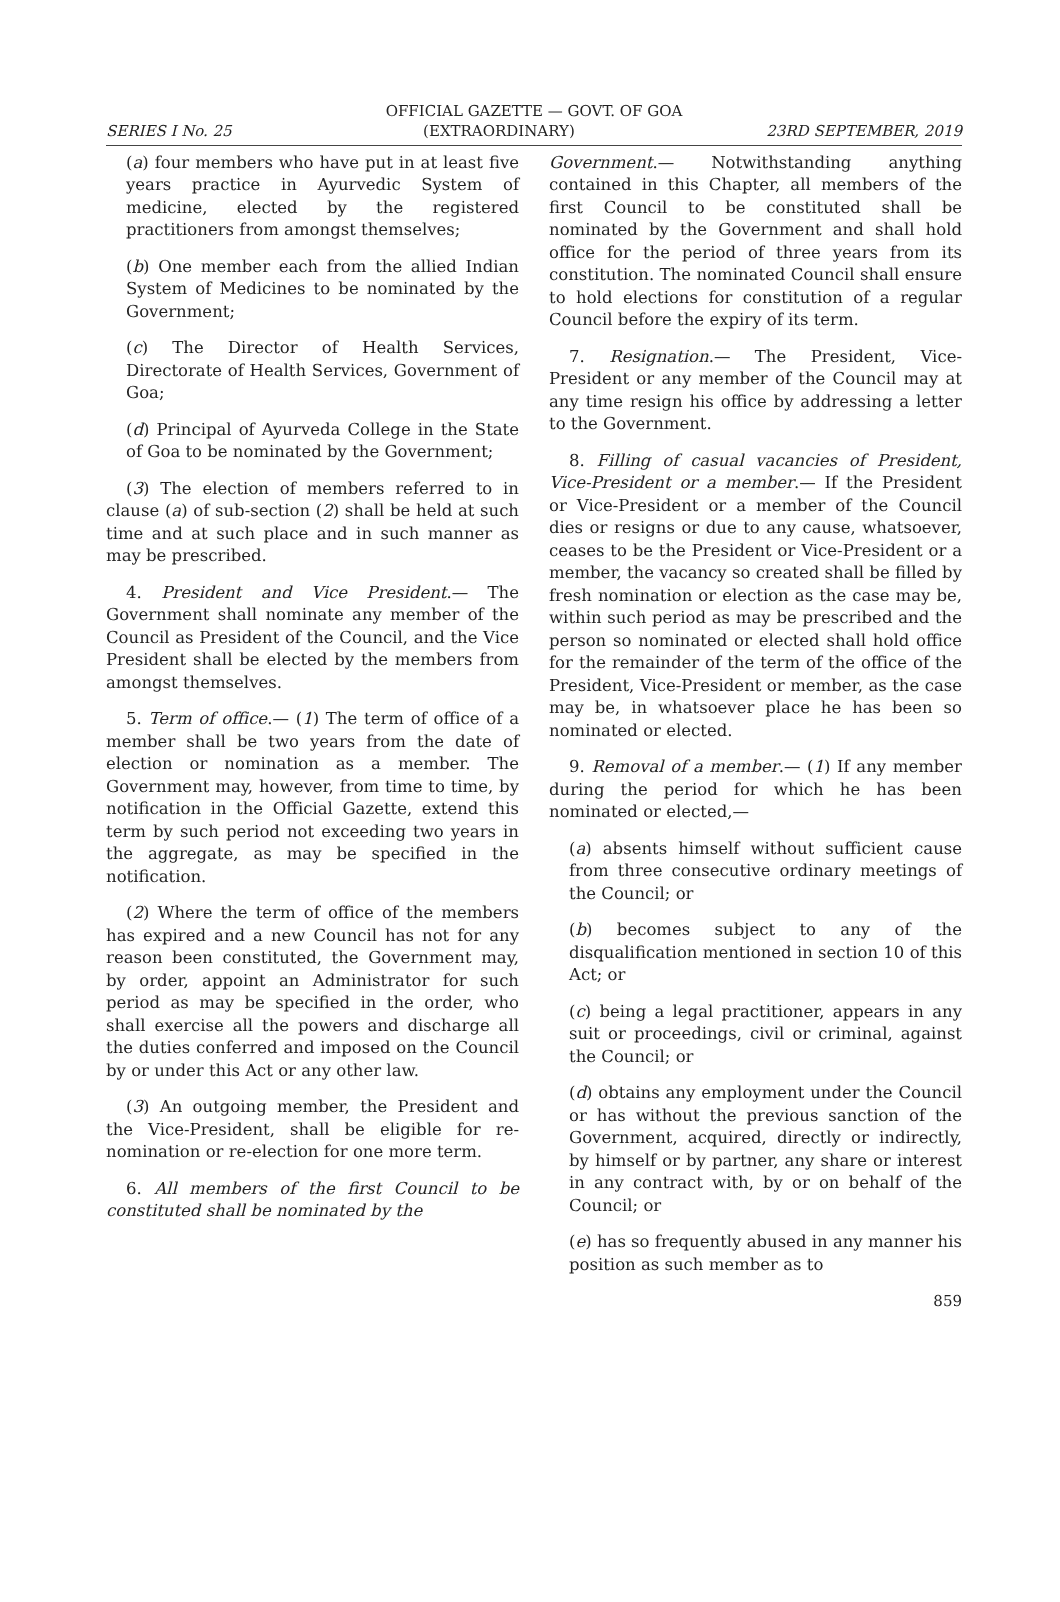OFFICIAL GAZETTE — GOVT. OF GOA
SERIES I No. 25 (EXTRAORDINARY) 23RD SEPTEMBER, 2019
(a) four members who have put in at least five years practice in Ayurvedic System of medicine, elected by the registered practitioners from amongst themselves;
(b) One member each from the allied Indian System of Medicines to be nominated by the Government;
(c) The Director of Health Services, Directorate of Health Services, Government of Goa;
(d) Principal of Ayurveda College in the State of Goa to be nominated by the Government;
(3) The election of members referred to in clause (a) of sub-section (2) shall be held at such time and at such place and in such manner as may be prescribed.
4. President and Vice President.— The Government shall nominate any member of the Council as President of the Council, and the Vice President shall be elected by the members from amongst themselves.
5. Term of office.— (1) The term of office of a member shall be two years from the date of election or nomination as a member. The Government may, however, from time to time, by notification in the Official Gazette, extend this term by such period not exceeding two years in the aggregate, as may be specified in the notification.
(2) Where the term of office of the members has expired and a new Council has not for any reason been constituted, the Government may, by order, appoint an Administrator for such period as may be specified in the order, who shall exercise all the powers and discharge all the duties conferred and imposed on the Council by or under this Act or any other law.
(3) An outgoing member, the President and the Vice-President, shall be eligible for re-nomination or re-election for one more term.
6. All members of the first Council to be constituted shall be nominated by the
Government.— Notwithstanding anything contained in this Chapter, all members of the first Council to be constituted shall be nominated by the Government and shall hold office for the period of three years from its constitution. The nominated Council shall ensure to hold elections for constitution of a regular Council before the expiry of its term.
7. Resignation.— The President, Vice-President or any member of the Council may at any time resign his office by addressing a letter to the Government.
8. Filling of casual vacancies of President, Vice-President or a member.— If the President or Vice-President or a member of the Council dies or resigns or due to any cause, whatsoever, ceases to be the President or Vice-President or a member, the vacancy so created shall be filled by fresh nomination or election as the case may be, within such period as may be prescribed and the person so nominated or elected shall hold office for the remainder of the term of the office of the President, Vice-President or member, as the case may be, in whatsoever place he has been so nominated or elected.
9. Removal of a member.— (1) If any member during the period for which he has been nominated or elected,—
(a) absents himself without sufficient cause from three consecutive ordinary meetings of the Council; or
(b) becomes subject to any of the disqualification mentioned in section 10 of this Act; or
(c) being a legal practitioner, appears in any suit or proceedings, civil or criminal, against the Council; or
(d) obtains any employment under the Council or has without the previous sanction of the Government, acquired, directly or indirectly, by himself or by partner, any share or interest in any contract with, by or on behalf of the Council; or
(e) has so frequently abused in any manner his position as such member as to
859